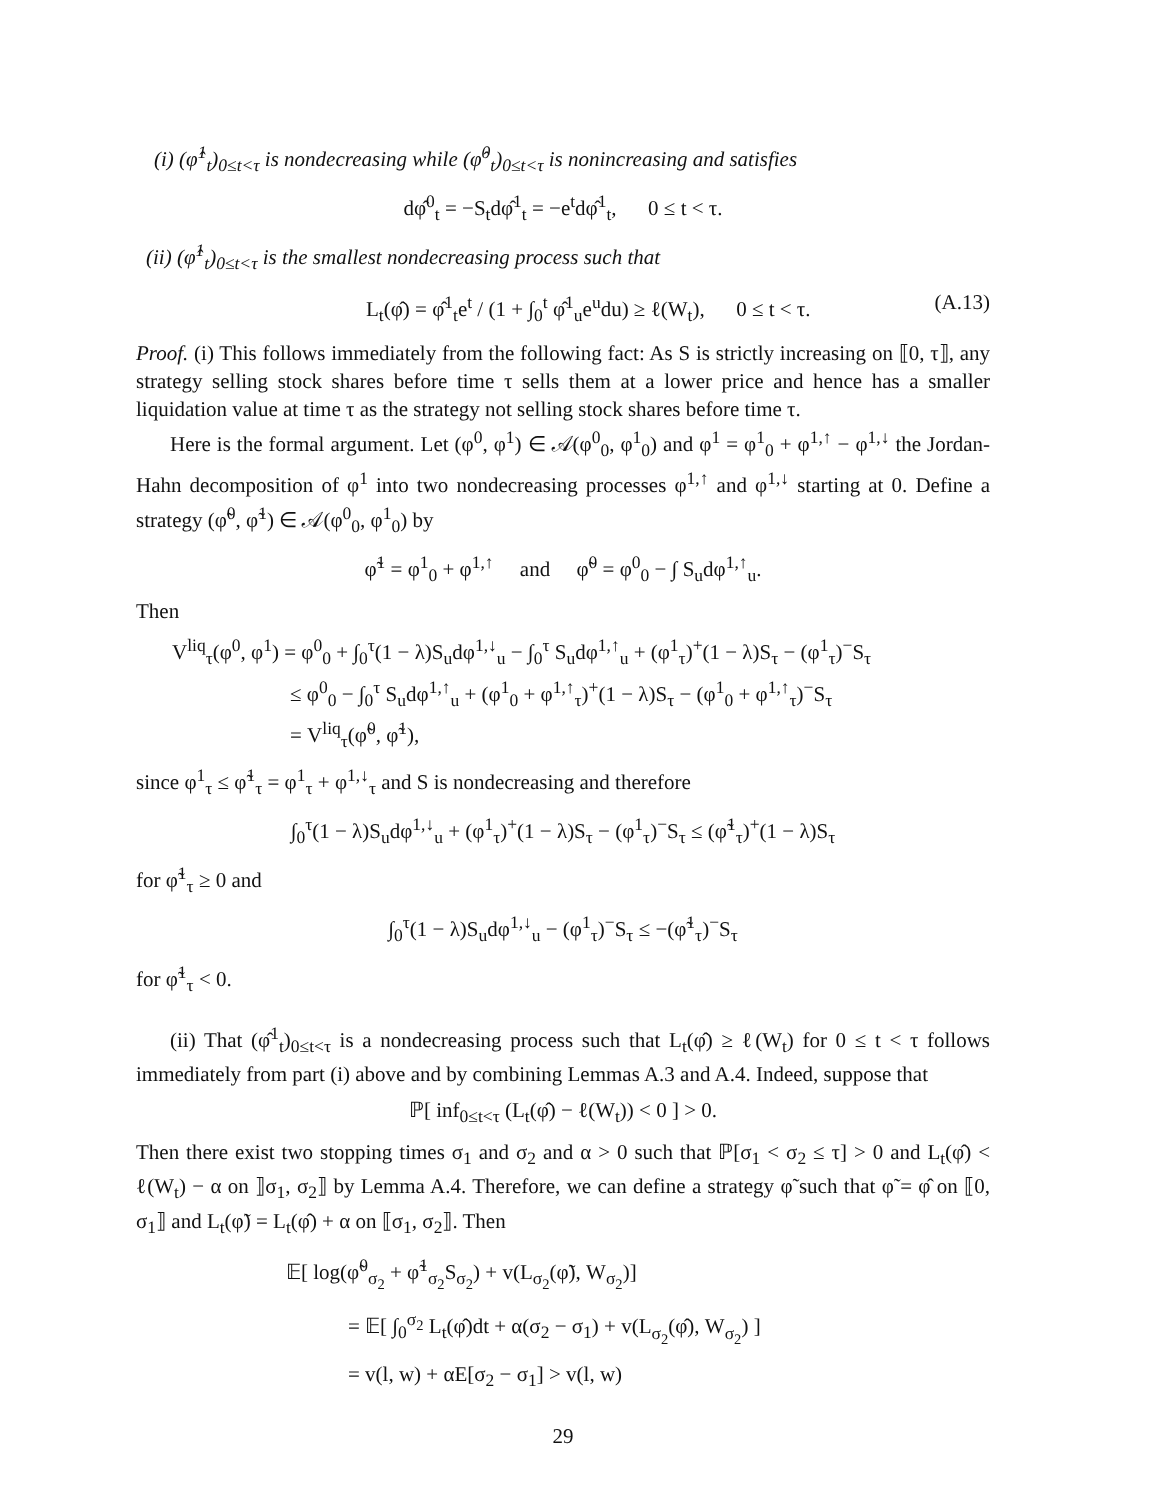(i) (φ̂<sup>1</sup><sub>t</sub>)<sub>0≤t<τ</sub> is nondecreasing while (φ̂<sup>0</sup><sub>t</sub>)<sub>0≤t<τ</sub> is nonincreasing and satisfies
dφ̂<sup>0</sup><sub>t</sub> = −S<sub>t</sub>dφ̂<sup>1</sup><sub>t</sub> = −e<sup>t</sup>dφ̂<sup>1</sup><sub>t</sub>, 0 ≤ t < τ.
(ii) (φ̂<sup>1</sup><sub>t</sub>)<sub>0≤t<τ</sub> is the smallest nondecreasing process such that
L<sub>t</sub>(φ̂) = φ̂<sup>1</sup><sub>t</sub>e<sup>t</sup> / (1 + ∫<sub>0</sub><sup>t</sup> φ̂<sup>1</sup><sub>u</sub>e<sup>u</sup>du) ≥ ℓ(W<sub>t</sub>), 0 ≤ t < τ. (A.13)
Proof. (i) This follows immediately from the following fact: As S is strictly increasing on ⟦0, τ⟧, any strategy selling stock shares before time τ sells them at a lower price and hence has a smaller liquidation value at time τ as the strategy not selling stock shares before time τ.
Here is the formal argument. Let (φ<sup>0</sup>, φ<sup>1</sup>) ∈ 𝒜(φ<sup>0</sup><sub>0</sub>, φ<sup>1</sup><sub>0</sub>) and φ<sup>1</sup> = φ<sup>1</sup><sub>0</sub> + φ<sup>1,↑</sup> − φ<sup>1,↓</sup> the Jordan-Hahn decomposition of φ<sup>1</sup> into two nondecreasing processes φ<sup>1,↑</sup> and φ<sup>1,↓</sup> starting at 0. Define a strategy (φ̃<sup>0</sup>, φ̃<sup>1</sup>) ∈ 𝒜(φ<sup>0</sup><sub>0</sub>, φ<sup>1</sup><sub>0</sub>) by
φ̃<sup>1</sup> = φ<sup>1</sup><sub>0</sub> + φ<sup>1,↑</sup> and φ̃<sup>0</sup> = φ<sup>0</sup><sub>0</sub> − ∫ S<sub>u</sub>dφ<sup>1,↑</sup><sub>u</sub>.
Then
V<sup>liq</sup><sub>τ</sub>(φ<sup>0</sup>, φ<sup>1</sup>) = φ<sup>0</sup><sub>0</sub> + ∫<sub>0</sub><sup>τ</sup>(1 − λ)S<sub>u</sub>dφ<sup>1,↓</sup><sub>u</sub> − ∫<sub>0</sub><sup>τ</sup> S<sub>u</sub>dφ<sup>1,↑</sup><sub>u</sub> + (φ<sup>1</sup><sub>τ</sub>)<sup>+</sup>(1 − λ)S<sub>τ</sub> − (φ<sup>1</sup><sub>τ</sub>)<sup>−</sup>S<sub>τ</sub>
≤ φ<sup>0</sup><sub>0</sub> − ∫<sub>0</sub><sup>τ</sup> S<sub>u</sub>dφ<sup>1,↑</sup><sub>u</sub> + (φ<sup>1</sup><sub>0</sub> + φ<sup>1,↑</sup><sub>τ</sub>)<sup>+</sup>(1 − λ)S<sub>τ</sub> − (φ<sup>1</sup><sub>0</sub> + φ<sup>1,↑</sup><sub>τ</sub>)<sup>−</sup>S<sub>τ</sub>
= V<sup>liq</sup><sub>τ</sub>(φ̃<sup>0</sup>, φ̃<sup>1</sup>),
since φ<sup>1</sup><sub>τ</sub> ≤ φ̃<sup>1</sup><sub>τ</sub> = φ<sup>1</sup><sub>τ</sub> + φ<sup>1,↓</sup><sub>τ</sub> and S is nondecreasing and therefore
∫<sub>0</sub><sup>τ</sup>(1 − λ)S<sub>u</sub>dφ<sup>1,↓</sup><sub>u</sub> + (φ<sup>1</sup><sub>τ</sub>)<sup>+</sup>(1 − λ)S<sub>τ</sub> − (φ<sup>1</sup><sub>τ</sub>)<sup>−</sup>S<sub>τ</sub> ≤ (φ̃<sup>1</sup><sub>τ</sub>)<sup>+</sup>(1 − λ)S<sub>τ</sub>
for φ̃<sup>1</sup><sub>τ</sub> ≥ 0 and
∫<sub>0</sub><sup>τ</sup>(1 − λ)S<sub>u</sub>dφ<sup>1,↓</sup><sub>u</sub> − (φ<sup>1</sup><sub>τ</sub>)<sup>−</sup>S<sub>τ</sub> ≤ −(φ̃<sup>1</sup><sub>τ</sub>)<sup>−</sup>S<sub>τ</sub>
for φ̃<sup>1</sup><sub>τ</sub> < 0.
(ii) That (φ̂<sup>1</sup><sub>t</sub>)<sub>0≤t<τ</sub> is a nondecreasing process such that L<sub>t</sub>(φ̂) ≥ ℓ(W<sub>t</sub>) for 0 ≤ t < τ follows immediately from part (i) above and by combining Lemmas A.3 and A.4. Indeed, suppose that
ℙ[ inf<sub>0≤t<τ</sub> (L<sub>t</sub>(φ̂) − ℓ(W<sub>t</sub>)) < 0 ] > 0.
Then there exist two stopping times σ<sub>1</sub> and σ<sub>2</sub> and α > 0 such that ℙ[σ<sub>1</sub> < σ<sub>2</sub> ≤ τ] > 0 and L<sub>t</sub>(φ̂) < ℓ(W<sub>t</sub>) − α on ⟧σ<sub>1</sub>, σ<sub>2</sub>⟧ by Lemma A.4. Therefore, we can define a strategy φ̃ such that φ̃ = φ̂ on ⟦0, σ<sub>1</sub>⟧ and L<sub>t</sub>(φ̃) = L<sub>t</sub>(φ̂) + α on ⟦σ<sub>1</sub>, σ<sub>2</sub>⟧. Then
𝔼[ log(φ̃<sup>0</sup><sub>σ<sub>2</sub></sub> + φ̃<sup>1</sup><sub>σ<sub>2</sub></sub>S<sub>σ<sub>2</sub></sub>) + v(L<sub>σ<sub>2</sub></sub>(φ̃), W<sub>σ<sub>2</sub></sub>)]
= 𝔼[ ∫<sub>0</sub><sup>σ<sub>2</sub></sup> L<sub>t</sub>(φ̂)dt + α(σ<sub>2</sub> − σ<sub>1</sub>) + v(L<sub>σ<sub>2</sub></sub>(φ̂), W<sub>σ<sub>2</sub></sub>) ]
= v(l, w) + αE[σ<sub>2</sub> − σ<sub>1</sub>] > v(l, w)
29